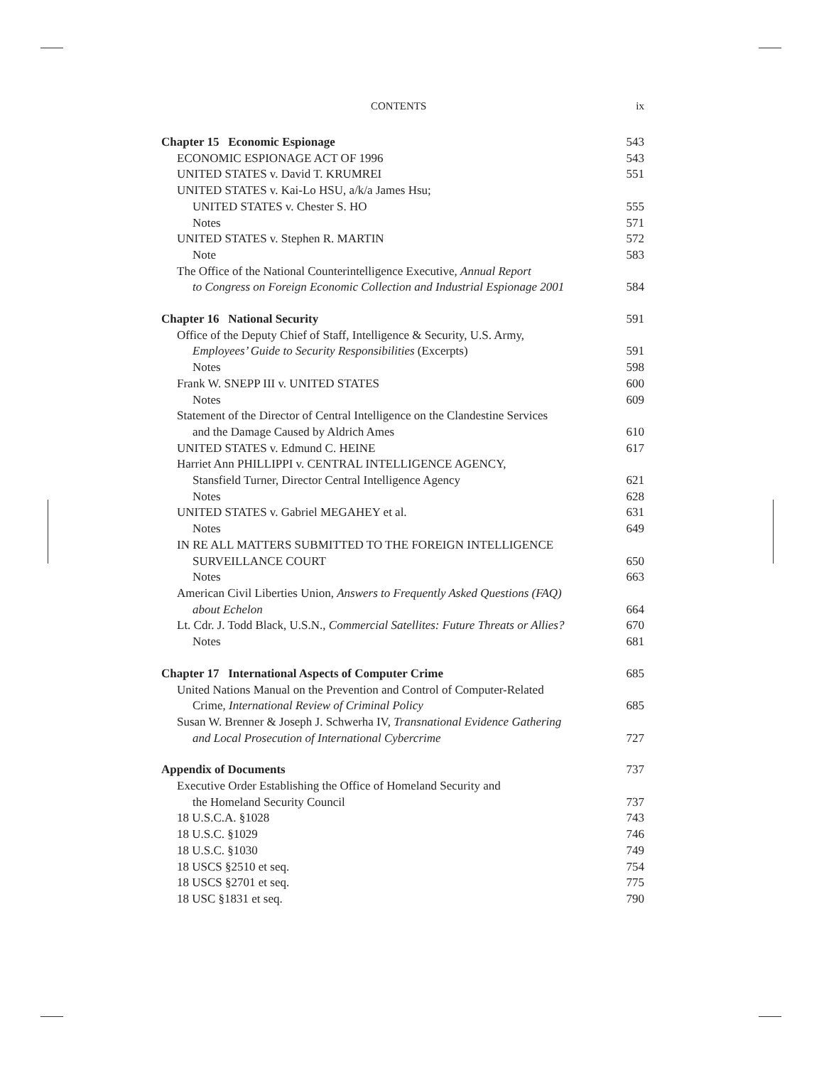CONTENTS ix
Chapter 15 Economic Espionage 543
ECONOMIC ESPIONAGE ACT OF 1996 543
UNITED STATES v. David T. KRUMREI 551
UNITED STATES v. Kai-Lo HSU, a/k/a James Hsu;
UNITED STATES v. Chester S. HO 555
Notes 571
UNITED STATES v. Stephen R. MARTIN 572
Note 583
The Office of the National Counterintelligence Executive, Annual Report
to Congress on Foreign Economic Collection and Industrial Espionage 2001 584
Chapter 16 National Security 591
Office of the Deputy Chief of Staff, Intelligence & Security, U.S. Army,
Employees’ Guide to Security Responsibilities (Excerpts) 591
Notes 598
Frank W. SNEPP III v. UNITED STATES 600
Notes 609
Statement of the Director of Central Intelligence on the Clandestine Services
and the Damage Caused by Aldrich Ames 610
UNITED STATES v. Edmund C. HEINE 617
Harriet Ann PHILLIPPI v. CENTRAL INTELLIGENCE AGENCY,
Stansfield Turner, Director Central Intelligence Agency 621
Notes 628
UNITED STATES v. Gabriel MEGAHEY et al. 631
Notes 649
IN RE ALL MATTERS SUBMITTED TO THE FOREIGN INTELLIGENCE
SURVEILLANCE COURT 650
Notes 663
American Civil Liberties Union, Answers to Frequently Asked Questions (FAQ)
about Echelon 664
Lt. Cdr. J. Todd Black, U.S.N., Commercial Satellites: Future Threats or Allies? 670
Notes 681
Chapter 17 International Aspects of Computer Crime 685
United Nations Manual on the Prevention and Control of Computer-Related
Crime, International Review of Criminal Policy 685
Susan W. Brenner & Joseph J. Schwerha IV, Transnational Evidence Gathering
and Local Prosecution of International Cybercrime 727
Appendix of Documents 737
Executive Order Establishing the Office of Homeland Security and
the Homeland Security Council 737
18 U.S.C.A. §1028 743
18 U.S.C. §1029 746
18 U.S.C. §1030 749
18 USCS §2510 et seq. 754
18 USCS §2701 et seq. 775
18 USC §1831 et seq. 790